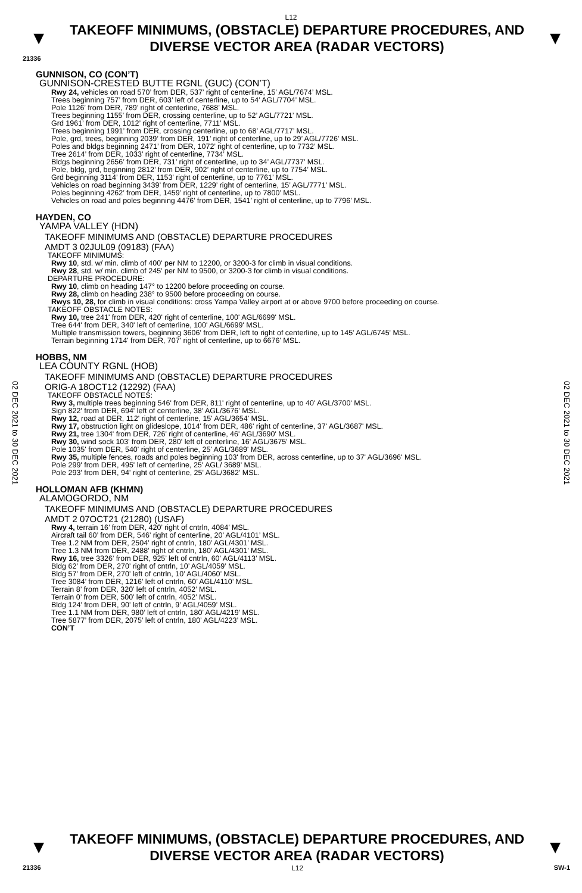L12
▼
TAKEOFF MINIMUMS, (OBSTACLE) DEPARTURE PROCEDURES, AND
DIVERSE VECTOR AREA (RADAR VECTORS)
▼
21336
02 DEC 2021 to 30 DEC 2021
02 DEC 2021 to 30 DEC 2021
GUNNISON, CO (CON’T)
GUNNISON-CRESTED BUTTE RGNL (GUC) (CON’T)
Rwy 24, vehicles on road 570’ from DER, 537’ right of centerline, 15’ AGL/7674’ MSL.
Trees beginning 757’ from DER, 603’ left of centerline, up to 54’ AGL/7704’ MSL.
Pole 1126’ from DER, 789’ right of centerline, 7688’ MSL.
Trees beginning 1155’ from DER, crossing centerline, up to 52’ AGL/7721’ MSL.
Grd 1961’ from DER, 1012’ right of centerline, 7711’ MSL.
Trees beginning 1991’ from DER, crossing centerline, up to 68’ AGL/7717’ MSL.
Pole, grd, trees, beginning 2039’ from DER, 191’ right of centerline, up to 29’ AGL/7726’ MSL.
Poles and bldgs beginning 2471’ from DER, 1072’ right of centerline, up to 7732’ MSL.
Tree 2614’ from DER, 1033’ right of centerline, 7734’ MSL.
Bldgs beginning 2656’ from DER, 731’ right of centerline, up to 34’ AGL/7737’ MSL.
Pole, bldg, grd, beginning 2812’ from DER, 902’ right of centerline, up to 7754’ MSL.
Grd beginning 3114’ from DER, 1153’ right of centerline, up to 7761’ MSL.
Vehicles on road beginning 3439’ from DER, 1229’ right of centerline, 15’ AGL/7771’ MSL.
Poles beginning 4262’ from DER, 1459’ right of centerline, up to 7800’ MSL.
Vehicles on road and poles beginning 4476’ from DER, 1541’ right of centerline, up to 7796’ MSL.
HAYDEN, CO
YAMPA VALLEY (HDN)
TAKEOFF MINIMUMS AND (OBSTACLE) DEPARTURE PROCEDURES
AMDT 3 02JUL09 (09183) (FAA)
TAKEOFF MINIMUMS:
Rwy 10, std. w/ min. climb of 400' per NM to 12200, or 3200-3 for climb in visual conditions.
Rwy 28, std. w/ min. climb of 245' per NM to 9500, or 3200-3 for climb in visual conditions.
DEPARTURE PROCEDURE:
Rwy 10, climb on heading 147° to 12200 before proceeding on course.
Rwy 28, climb on heading 238° to 9500 before proceeding on course.
Rwys 10, 28, for climb in visual conditions: cross Yampa Valley airport at or above 9700 before proceeding on course.
TAKEOFF OBSTACLE NOTES:
Rwy 10, tree 241' from DER, 420' right of centerline, 100' AGL/6699' MSL.
Tree 644' from DER, 340' left of centerline, 100' AGL/6699' MSL.
Multiple transmission towers, beginning 3606' from DER, left to right of centerline, up to 145' AGL/6745' MSL.
Terrain beginning 1714' from DER, 707' right of centerline, up to 6676' MSL.
HOBBS, NM
LEA COUNTY RGNL (HOB)
TAKEOFF MINIMUMS AND (OBSTACLE) DEPARTURE PROCEDURES
ORIG-A 18OCT12 (12292) (FAA)
TAKEOFF OBSTACLE NOTES:
Rwy 3, multiple trees beginning 546' from DER, 811' right of centerline, up to 40' AGL/3700' MSL.
Sign 822' from DER, 694' left of centerline, 38' AGL/3676' MSL.
Rwy 12, road at DER, 112' right of centerline, 15' AGL/3654' MSL.
Rwy 17, obstruction light on glideslope, 1014' from DER, 486' right of centerline, 37' AGL/3687' MSL.
Rwy 21, tree 1304' from DER, 726' right of centerline, 46' AGL/3690' MSL.
Rwy 30, wind sock 103' from DER, 280' left of centerline, 16' AGL/3675' MSL.
Pole 1035' from DER, 540' right of centerline, 25' AGL/3689' MSL.
Rwy 35, multiple fences, roads and poles beginning 103' from DER, across centerline, up to 37' AGL/3696' MSL.
Pole 299' from DER, 495' left of centerline, 25' AGL/ 3689' MSL.
Pole 293' from DER, 94' right of centerline, 25' AGL/3682' MSL.
HOLLOMAN AFB (KHMN)
ALAMOGORDO, NM
TAKEOFF MINIMUMS AND (OBSTACLE) DEPARTURE PROCEDURES
AMDT 2 07OCT21 (21280) (USAF)
Rwy 4, terrain 16’ from DER, 420’ right of cntrln, 4084’ MSL.
Aircraft tail 60’ from DER, 546’ right of centerline, 20’ AGL/4101’ MSL.
Tree 1.2 NM from DER, 2504’ right of cntrln, 180’ AGL/4301’ MSL.
Tree 1.3 NM from DER, 2488’ right of cntrln, 180’ AGL/4301’ MSL.
Rwy 16, tree 3326’ from DER, 925’ left of cntrln, 60’ AGL/4113’ MSL.
Bldg 62’ from DER, 270’ right of cntrln, 10’ AGL/4059’ MSL.
Bldg 57’ from DER, 270’ left of cntrln, 10’ AGL/4060’ MSL.
Tree 3084’ from DER, 1216’ left of cntrln, 60’ AGL/4110’ MSL.
Terrain 8’ from DER, 320’ left of cntrln, 4052’ MSL.
Terrain 0’ from DER, 500’ left of cntrln, 4052’ MSL.
Bldg 124’ from DER, 90’ left of cntrln, 9’ AGL/4059’ MSL.
Tree 1.1 NM from DER, 980’ left of cntrln, 180’ AGL/4219’ MSL.
Tree 5877’ from DER, 2075’ left of cntrln, 180’ AGL/4223’ MSL.
CON’T
▼
TAKEOFF MINIMUMS, (OBSTACLE) DEPARTURE PROCEDURES, AND
DIVERSE VECTOR AREA (RADAR VECTORS)
▼
21336 L12 SW-1